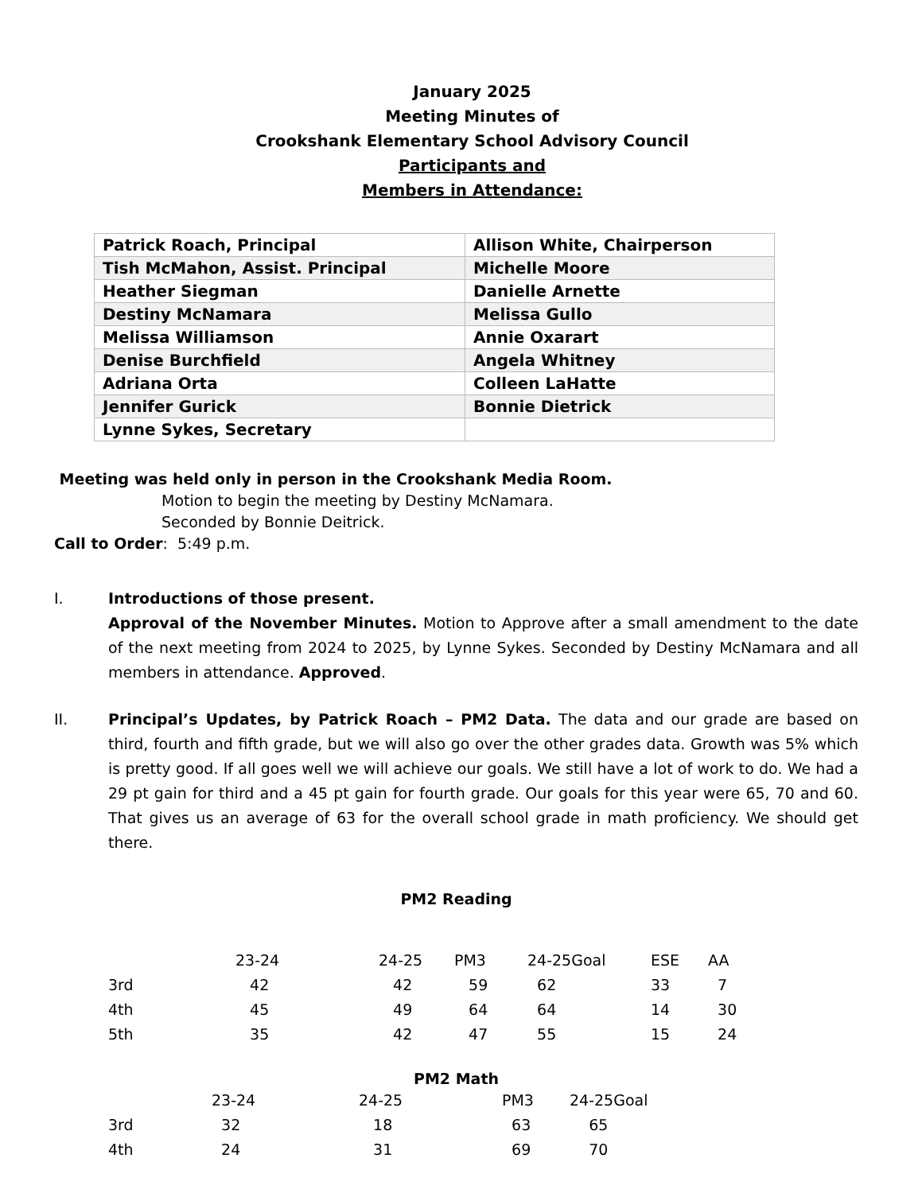January 2025
Meeting Minutes of
Crookshank Elementary School Advisory Council
Participants and
Members in Attendance:
| Patrick Roach, Principal | Allison White, Chairperson |
| Tish McMahon, Assist. Principal | Michelle Moore |
| Heather Siegman | Danielle Arnette |
| Destiny McNamara | Melissa Gullo |
| Melissa Williamson | Annie Oxarart |
| Denise Burchfield | Angela Whitney |
| Adriana Orta | Colleen LaHatte |
| Jennifer Gurick | Bonnie Dietrick |
| Lynne Sykes, Secretary | |
Meeting was held only in person in the Crookshank Media Room.
Motion to begin the meeting by Destiny McNamara.
Seconded by Bonnie Deitrick.
Call to Order: 5:49 p.m.
I. Introductions of those present.
Approval of the November Minutes. Motion to Approve after a small amendment to the date of the next meeting from 2024 to 2025, by Lynne Sykes. Seconded by Destiny McNamara and all members in attendance. Approved.
II. Principal’s Updates, by Patrick Roach – PM2 Data. The data and our grade are based on third, fourth and fifth grade, but we will also go over the other grades data. Growth was 5% which is pretty good. If all goes well we will achieve our goals. We still have a lot of work to do. We had a 29 pt gain for third and a 45 pt gain for fourth grade. Our goals for this year were 65, 70 and 60. That gives us an average of 63 for the overall school grade in math proficiency. We should get there.
PM2 Reading
| | 23-24 | 24-25 | PM3 | 24-25Goal | ESE | AA |
| 3rd | 42 | 42 | 59 | 62 | 33 | 7 |
| 4th | 45 | 49 | 64 | 64 | 14 | 30 |
| 5th | 35 | 42 | 47 | 55 | 15 | 24 |
PM2 Math
| | 23-24 | 24-25 | PM3 | 24-25Goal |
| 3rd | 32 | 18 | 63 | 65 |
| 4th | 24 | 31 | 69 | 70 |